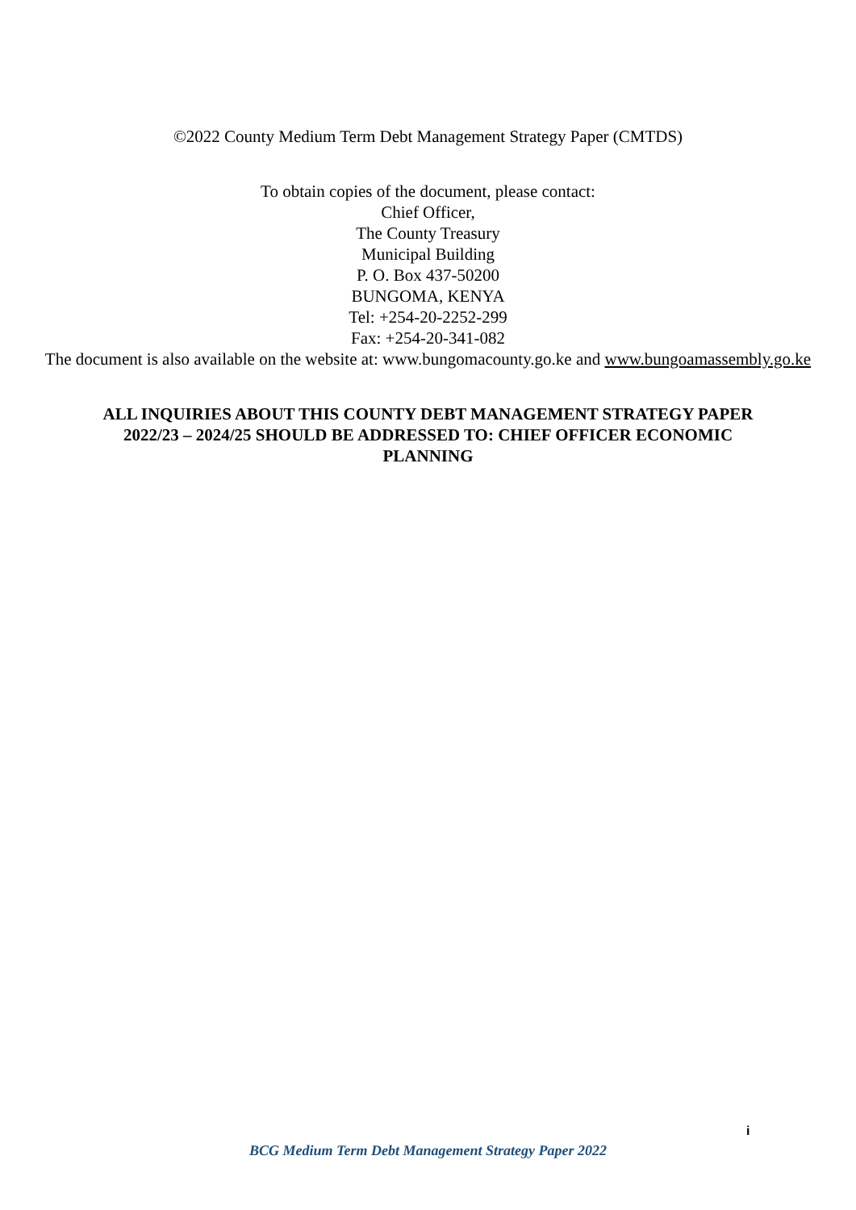©2022 County Medium Term Debt Management Strategy Paper (CMTDS)
To obtain copies of the document, please contact:
Chief Officer,
The County Treasury
Municipal Building
P. O. Box 437-50200
BUNGOMA, KENYA
Tel: +254-20-2252-299
Fax: +254-20-341-082
The document is also available on the website at: www.bungomacounty.go.ke and www.bungoamassembly.go.ke
ALL INQUIRIES ABOUT THIS COUNTY DEBT MANAGEMENT STRATEGY PAPER 2022/23 – 2024/25 SHOULD BE ADDRESSED TO: CHIEF OFFICER ECONOMIC PLANNING
i
BCG Medium Term Debt Management Strategy Paper 2022